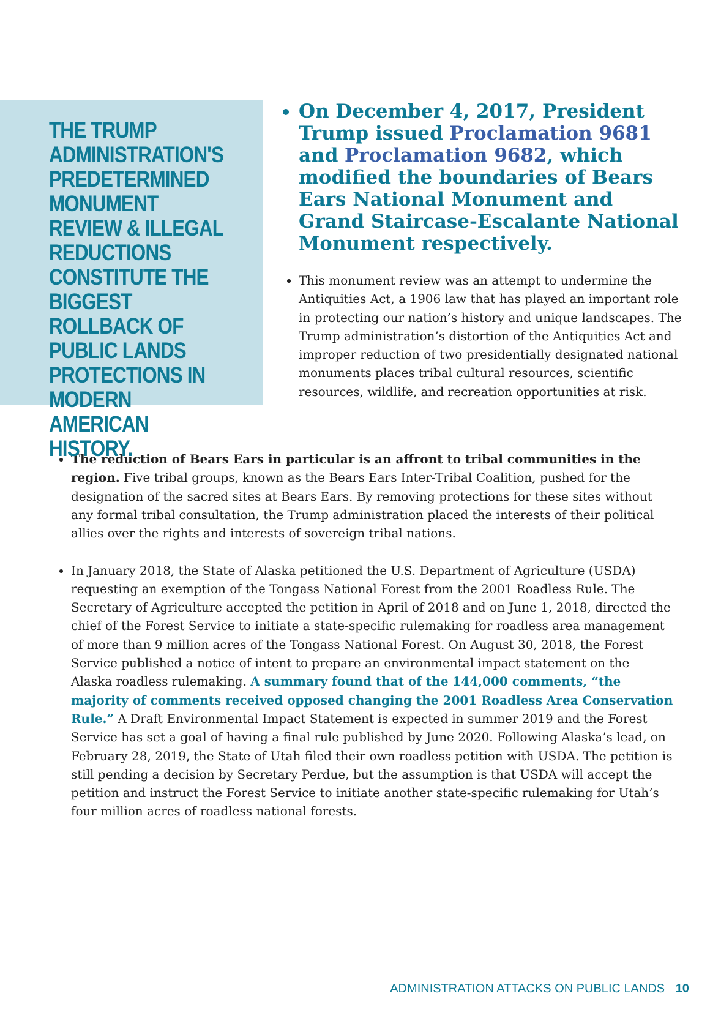THE TRUMP ADMINISTRATION'S PREDETERMINED MONUMENT REVIEW & ILLEGAL REDUCTIONS CONSTITUTE THE BIGGEST ROLLBACK OF PUBLIC LANDS PROTECTIONS IN MODERN AMERICAN HISTORY.
On December 4, 2017, President Trump issued Proclamation 9681 and Proclamation 9682, which modified the boundaries of Bears Ears National Monument and Grand Staircase-Escalante National Monument respectively.
This monument review was an attempt to undermine the Antiquities Act, a 1906 law that has played an important role in protecting our nation’s history and unique landscapes. The Trump administration’s distortion of the Antiquities Act and improper reduction of two presidentially designated national monuments places tribal cultural resources, scientific resources, wildlife, and recreation opportunities at risk.
The reduction of Bears Ears in particular is an affront to tribal communities in the region. Five tribal groups, known as the Bears Ears Inter-Tribal Coalition, pushed for the designation of the sacred sites at Bears Ears. By removing protections for these sites without any formal tribal consultation, the Trump administration placed the interests of their political allies over the rights and interests of sovereign tribal nations.
In January 2018, the State of Alaska petitioned the U.S. Department of Agriculture (USDA) requesting an exemption of the Tongass National Forest from the 2001 Roadless Rule. The Secretary of Agriculture accepted the petition in April of 2018 and on June 1, 2018, directed the chief of the Forest Service to initiate a state-specific rulemaking for roadless area management of more than 9 million acres of the Tongass National Forest. On August 30, 2018, the Forest Service published a notice of intent to prepare an environmental impact statement on the Alaska roadless rulemaking. A summary found that of the 144,000 comments, “the majority of comments received opposed changing the 2001 Roadless Area Conservation Rule.” A Draft Environmental Impact Statement is expected in summer 2019 and the Forest Service has set a goal of having a final rule published by June 2020. Following Alaska’s lead, on February 28, 2019, the State of Utah filed their own roadless petition with USDA. The petition is still pending a decision by Secretary Perdue, but the assumption is that USDA will accept the petition and instruct the Forest Service to initiate another state-specific rulemaking for Utah’s four million acres of roadless national forests.
ADMINISTRATION ATTACKS ON PUBLIC LANDS 10